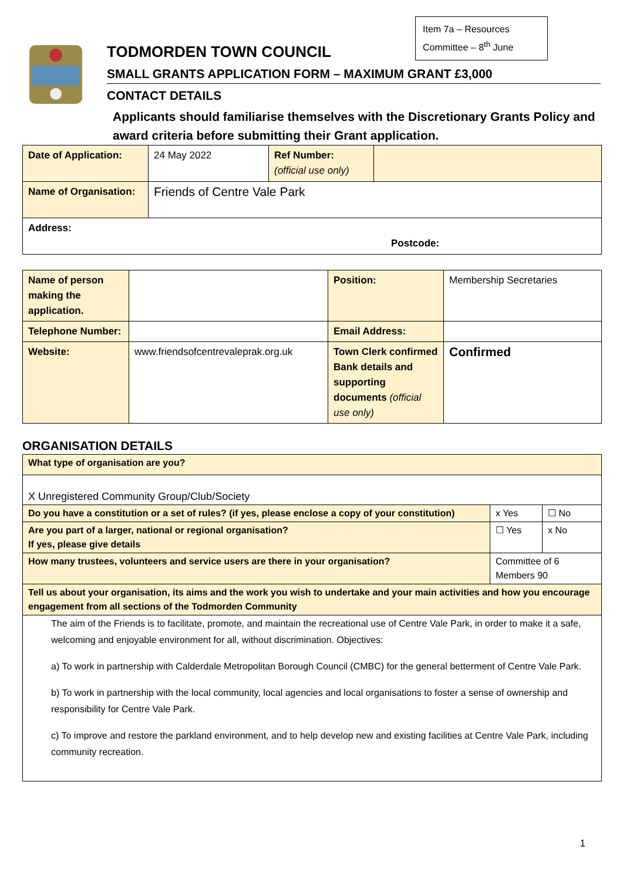Item 7a – Resources Committee – 8<sup>th</sup> June
TODMORDEN TOWN COUNCIL
SMALL GRANTS APPLICATION FORM – MAXIMUM GRANT £3,000
CONTACT DETAILS
Applicants should familiarise themselves with the Discretionary Grants Policy and award criteria before submitting their Grant application.
| Date of Application: | 24 May 2022 | Ref Number: (official use only) | |
| Name of Organisation: | Friends of Centre Vale Park | | |
| Address: Postcode: | | | |
| Name of person making the application. | | Position: | Membership Secretaries |
| Telephone Number: | | Email Address: | |
| Website: | www.friendsofcentrevaleprak.org.uk | Town Clerk confirmed Bank details and supporting documents (official use only) | Confirmed |
ORGANISATION DETAILS
| What type of organisation are you? | | |
| X Unregistered Community Group/Club/Society | | |
| Do you have a constitution or a set of rules? (if yes, please enclose a copy of your constitution) | x Yes | ☐ No |
| Are you part of a larger, national or regional organisation? If yes, please give details | ☐ Yes | x No |
| How many trustees, volunteers and service users are there in your organisation? | Committee of 6 Members 90 | |
| Tell us about your organisation, its aims and the work you wish to undertake and your main activities and how you encourage engagement from all sections of the Todmorden Community | | |
| The aim of the Friends is to facilitate, promote, and maintain the recreational use of Centre Vale Park, in order to make it a safe, welcoming and enjoyable environment for all, without discrimination. Objectives: a) To work in partnership with Calderdale Metropolitan Borough Council (CMBC) for the general betterment of Centre Vale Park. b) To work in partnership with the local community, local agencies and local organisations to foster a sense of ownership and responsibility for Centre Vale Park. c) To improve and restore the parkland environment, and to help develop new and existing facilities at Centre Vale Park, including community recreation. | | |
1